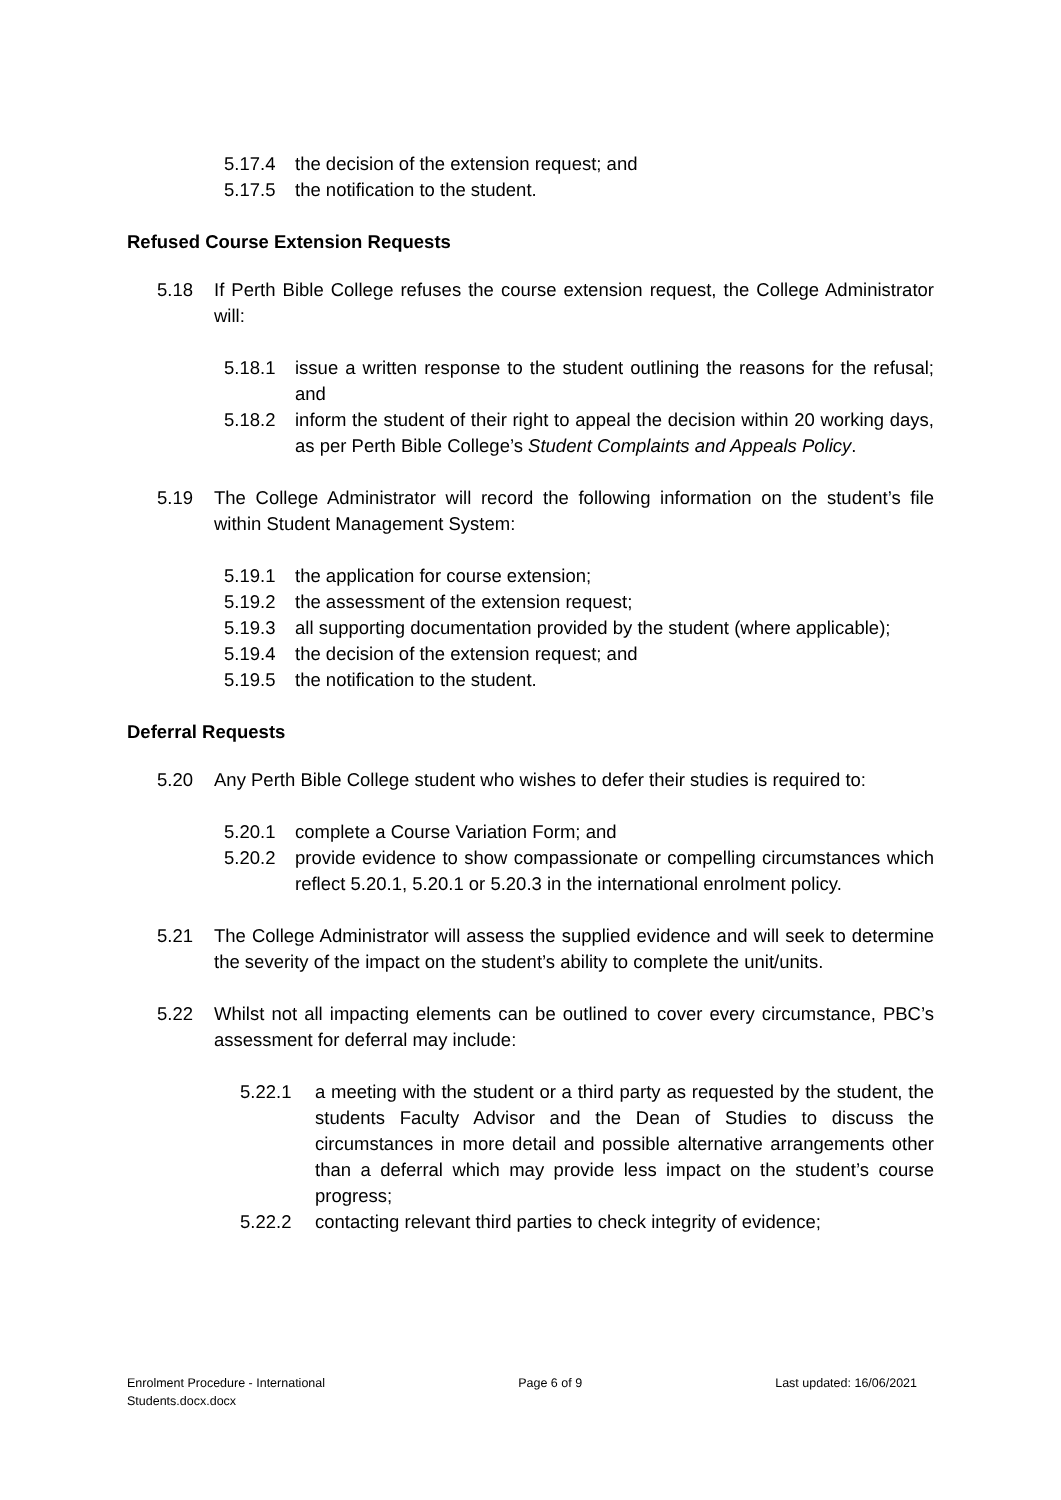5.17.4 the decision of the extension request; and
5.17.5 the notification to the student.
Refused Course Extension Requests
5.18 If Perth Bible College refuses the course extension request, the College Administrator will:
5.18.1 issue a written response to the student outlining the reasons for the refusal; and
5.18.2 inform the student of their right to appeal the decision within 20 working days, as per Perth Bible College’s Student Complaints and Appeals Policy.
5.19 The College Administrator will record the following information on the student’s file within Student Management System:
5.19.1 the application for course extension;
5.19.2 the assessment of the extension request;
5.19.3 all supporting documentation provided by the student (where applicable);
5.19.4 the decision of the extension request; and
5.19.5 the notification to the student.
Deferral Requests
5.20 Any Perth Bible College student who wishes to defer their studies is required to:
5.20.1 complete a Course Variation Form; and
5.20.2 provide evidence to show compassionate or compelling circumstances which reflect 5.20.1, 5.20.1 or 5.20.3 in the international enrolment policy.
5.21 The College Administrator will assess the supplied evidence and will seek to determine the severity of the impact on the student’s ability to complete the unit/units.
5.22 Whilst not all impacting elements can be outlined to cover every circumstance, PBC’s assessment for deferral may include:
5.22.1 a meeting with the student or a third party as requested by the student, the students Faculty Advisor and the Dean of Studies to discuss the circumstances in more detail and possible alternative arrangements other than a deferral which may provide less impact on the student’s course progress;
5.22.2 contacting relevant third parties to check integrity of evidence;
Enrolment Procedure - International
Students.docx.docx Page 6 of 9 Last updated: 16/06/2021